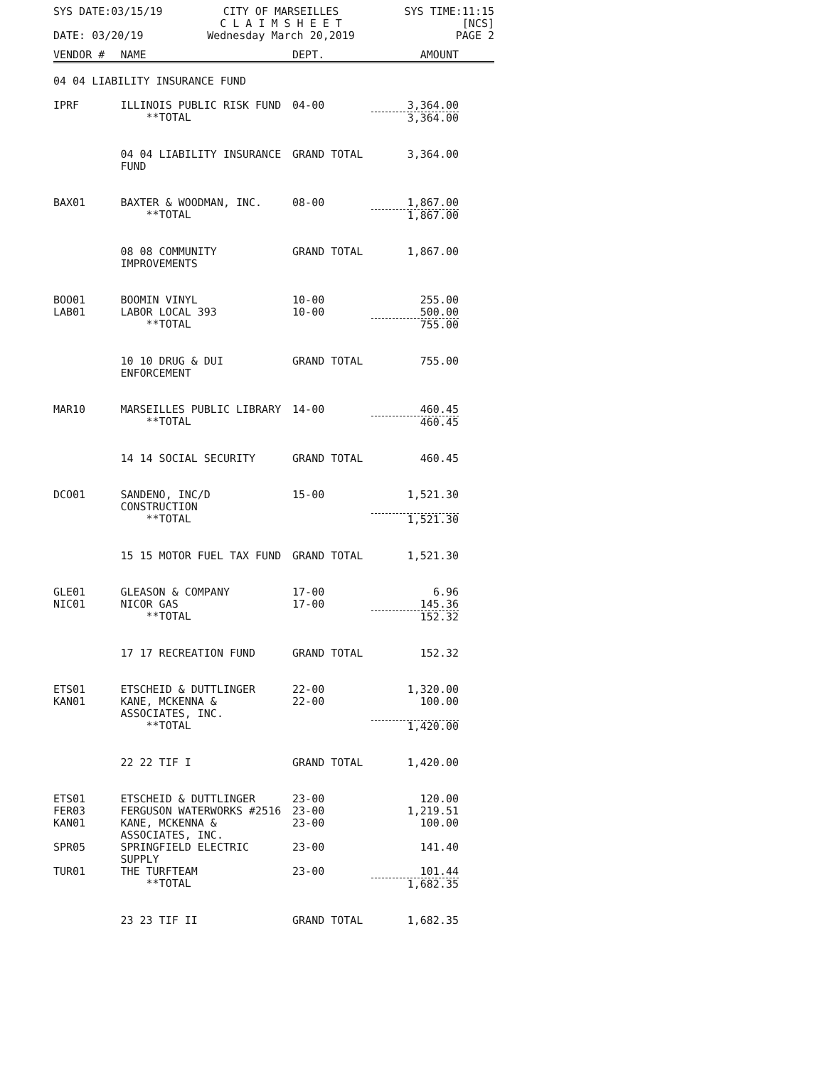SYS DATE:03/15/19
CITY OF MARSEILLES
C L A I M S H E E T
SYS TIME:11:15
[NCS]
DATE: 03/20/19
Wednesday March 20,2019
PAGE 2
| VENDOR # | NAME | DEPT. | AMOUNT |
| --- | --- | --- | --- |
| 04 04 LIABILITY INSURANCE FUND | | | |
| IPRF | ILLINOIS PUBLIC RISK FUND | 04-00 | 3,364.00 |
| | **TOTAL | | 3,364.00 |
| | 04 04 LIABILITY INSURANCE FUND | GRAND TOTAL | 3,364.00 |
| BAX01 | BAXTER & WOODMAN, INC. | 08-00 | 1,867.00 |
| | **TOTAL | | 1,867.00 |
| | 08 08 COMMUNITY IMPROVEMENTS | GRAND TOTAL | 1,867.00 |
| BOO01 | BOOMIN VINYL | 10-00 | 255.00 |
| LAB01 | LABOR LOCAL 393 | 10-00 | 500.00 |
| | **TOTAL | | 755.00 |
| | 10 10 DRUG & DUI ENFORCEMENT | GRAND TOTAL | 755.00 |
| MAR10 | MARSEILLES PUBLIC LIBRARY | 14-00 | 460.45 |
| | **TOTAL | | 460.45 |
| | 14 14 SOCIAL SECURITY | GRAND TOTAL | 460.45 |
| DCO01 | SANDENO, INC/D CONSTRUCTION | 15-00 | 1,521.30 |
| | **TOTAL | | 1,521.30 |
| | 15 15 MOTOR FUEL TAX FUND | GRAND TOTAL | 1,521.30 |
| GLE01 | GLEASON & COMPANY | 17-00 | 6.96 |
| NIC01 | NICOR GAS | 17-00 | 145.36 |
| | **TOTAL | | 152.32 |
| | 17 17 RECREATION FUND | GRAND TOTAL | 152.32 |
| ETS01 | ETSCHEID & DUTTLINGER | 22-00 | 1,320.00 |
| KAN01 | KANE, MCKENNA & ASSOCIATES, INC. | 22-00 | 100.00 |
| | **TOTAL | | 1,420.00 |
| | 22 22 TIF I | GRAND TOTAL | 1,420.00 |
| ETS01 | ETSCHEID & DUTTLINGER | 23-00 | 120.00 |
| FER03 | FERGUSON WATERWORKS #2516 | 23-00 | 1,219.51 |
| KAN01 | KANE, MCKENNA & ASSOCIATES, INC. | 23-00 | 100.00 |
| SPR05 | SPRINGFIELD ELECTRIC SUPPLY | 23-00 | 141.40 |
| TUR01 | THE TURFTEAM | 23-00 | 101.44 |
| | **TOTAL | | 1,682.35 |
| | 23 23 TIF II | GRAND TOTAL | 1,682.35 |